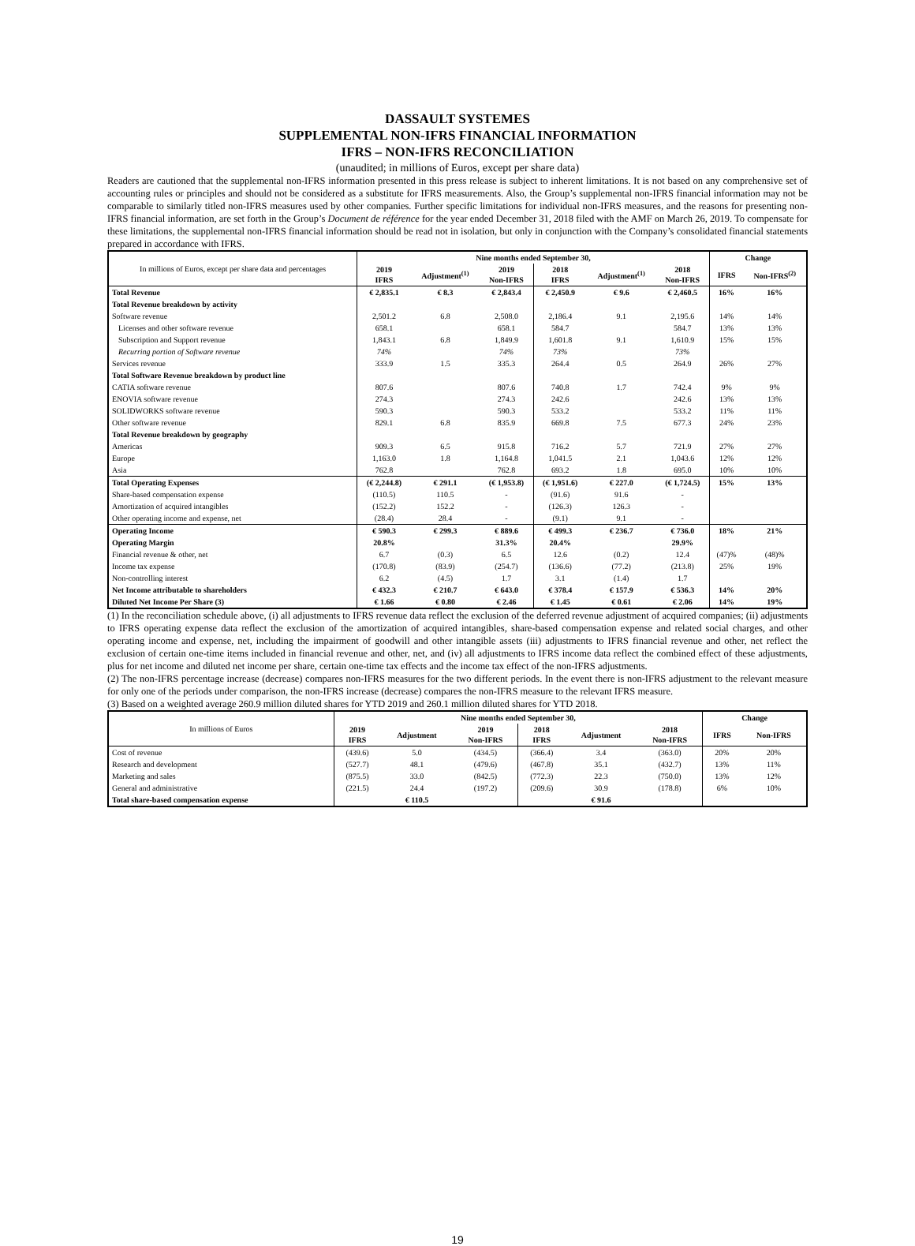DASSAULT SYSTEMES
SUPPLEMENTAL NON-IFRS FINANCIAL INFORMATION
IFRS – NON-IFRS RECONCILIATION
(unaudited; in millions of Euros, except per share data)
Readers are cautioned that the supplemental non-IFRS information presented in this press release is subject to inherent limitations. It is not based on any comprehensive set of accounting rules or principles and should not be considered as a substitute for IFRS measurements. Also, the Group’s supplemental non-IFRS financial information may not be comparable to similarly titled non-IFRS measures used by other companies. Further specific limitations for individual non-IFRS measures, and the reasons for presenting non-IFRS financial information, are set forth in the Group’s Document de référence for the year ended December 31, 2018 filed with the AMF on March 26, 2019. To compensate for these limitations, the supplemental non-IFRS financial information should be read not in isolation, but only in conjunction with the Company’s consolidated financial statements prepared in accordance with IFRS.
| In millions of Euros, except per share data and percentages | Nine months ended September 30, | | | | | | Change | |
| --- | --- | --- | --- | --- | --- | --- | --- | --- |
| | 2019 IFRS | Adjustment<sup>(1)</sup> | 2019 Non-IFRS | 2018 IFRS | Adjustment<sup>(1)</sup> | 2018 Non-IFRS | IFRS | Non-IFRS<sup>(2)</sup> |
| Total Revenue | € 2,835.1 | € 8.3 | € 2,843.4 | € 2,450.9 | € 9.6 | € 2,460.5 | 16% | 16% |
| Total Revenue breakdown by activity | | | | | | | | |
| Software revenue | 2,501.2 | 6.8 | 2,508.0 | 2,186.4 | 9.1 | 2,195.6 | 14% | 14% |
| Licenses and other software revenue | 658.1 | | 658.1 | 584.7 | | 584.7 | 13% | 13% |
| Subscription and Support revenue | 1,843.1 | 6.8 | 1,849.9 | 1,601.8 | 9.1 | 1,610.9 | 15% | 15% |
| Recurring portion of Software revenue | 74% | | 74% | 73% | | 73% | | |
| Services revenue | 333.9 | 1.5 | 335.3 | 264.4 | 0.5 | 264.9 | 26% | 27% |
| Total Software Revenue breakdown by product line | | | | | | | | |
| CATIA software revenue | 807.6 | | 807.6 | 740.8 | 1.7 | 742.4 | 9% | 9% |
| ENOVIA software revenue | 274.3 | | 274.3 | 242.6 | | 242.6 | 13% | 13% |
| SOLIDWORKS software revenue | 590.3 | | 590.3 | 533.2 | | 533.2 | 11% | 11% |
| Other software revenue | 829.1 | 6.8 | 835.9 | 669.8 | 7.5 | 677.3 | 24% | 23% |
| Total Revenue breakdown by geography | | | | | | | | |
| Americas | 909.3 | 6.5 | 915.8 | 716.2 | 5.7 | 721.9 | 27% | 27% |
| Europe | 1,163.0 | 1.8 | 1,164.8 | 1,041.5 | 2.1 | 1,043.6 | 12% | 12% |
| Asia | 762.8 | | 762.8 | 693.2 | 1.8 | 695.0 | 10% | 10% |
| Total Operating Expenses | (€ 2,244.8) | € 291.1 | (€ 1,953.8) | (€ 1,951.6) | € 227.0 | (€ 1,724.5) | 15% | 13% |
| Share-based compensation expense | (110.5) | 110.5 | - | (91.6) | 91.6 | - | | |
| Amortization of acquired intangibles | (152.2) | 152.2 | - | (126.3) | 126.3 | - | | |
| Other operating income and expense, net | (28.4) | 28.4 | - | (9.1) | 9.1 | - | | |
| Operating Income | € 590.3 | € 299.3 | € 889.6 | € 499.3 | € 236.7 | € 736.0 | 18% | 21% |
| Operating Margin | 20.8% | | 31.3% | 20.4% | | 29.9% | | |
| Financial revenue & other, net | 6.7 | (0.3) | 6.5 | 12.6 | (0.2) | 12.4 | (47)% | (48)% |
| Income tax expense | (170.8) | (83.9) | (254.7) | (136.6) | (77.2) | (213.8) | 25% | 19% |
| Non-controlling interest | 6.2 | (4.5) | 1.7 | 3.1 | (1.4) | 1.7 | | |
| Net Income attributable to shareholders | € 432.3 | € 210.7 | € 643.0 | € 378.4 | € 157.9 | € 536.3 | 14% | 20% |
| Diluted Net Income Per Share (3) | € 1.66 | € 0.80 | € 2.46 | € 1.45 | € 0.61 | € 2.06 | 14% | 19% |
(1) In the reconciliation schedule above, (i) all adjustments to IFRS revenue data reflect the exclusion of the deferred revenue adjustment of acquired companies; (ii) adjustments to IFRS operating expense data reflect the exclusion of the amortization of acquired intangibles, share-based compensation expense and related social charges, and other operating income and expense, net, including the impairment of goodwill and other intangible assets (iii) adjustments to IFRS financial revenue and other, net reflect the exclusion of certain one-time items included in financial revenue and other, net, and (iv) all adjustments to IFRS income data reflect the combined effect of these adjustments, plus for net income and diluted net income per share, certain one-time tax effects and the income tax effect of the non-IFRS adjustments.
(2) The non-IFRS percentage increase (decrease) compares non-IFRS measures for the two different periods. In the event there is non-IFRS adjustment to the relevant measure for only one of the periods under comparison, the non-IFRS increase (decrease) compares the non-IFRS measure to the relevant IFRS measure.
(3) Based on a weighted average 260.9 million diluted shares for YTD 2019 and 260.1 million diluted shares for YTD 2018.
| In millions of Euros | Nine months ended September 30, | | | | | | Change | |
| --- | --- | --- | --- | --- | --- | --- | --- | --- |
| | 2019 IFRS | Adjustment | 2019 Non-IFRS | 2018 IFRS | Adjustment | 2018 Non-IFRS | IFRS | Non-IFRS |
| Cost of revenue | (439.6) | 5.0 | (434.5) | (366.4) | 3.4 | (363.0) | 20% | 20% |
| Research and development | (527.7) | 48.1 | (479.6) | (467.8) | 35.1 | (432.7) | 13% | 11% |
| Marketing and sales | (875.5) | 33.0 | (842.5) | (772.3) | 22.3 | (750.0) | 13% | 12% |
| General and administrative | (221.5) | 24.4 | (197.2) | (209.6) | 30.9 | (178.8) | 6% | 10% |
| Total share-based compensation expense | | € 110.5 | | | € 91.6 | | | |
19